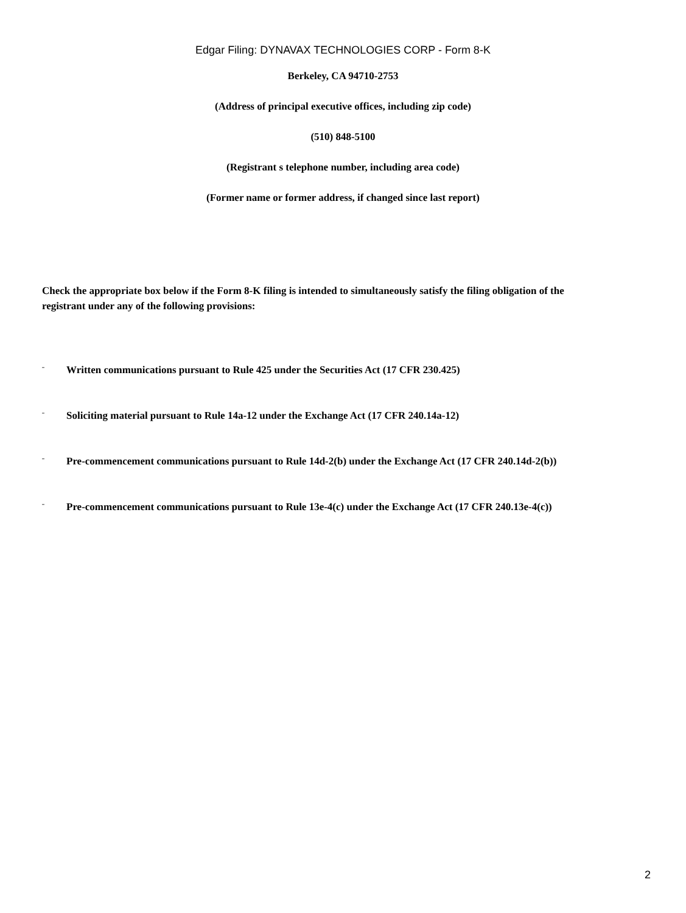Edgar Filing: DYNAVAX TECHNOLOGIES CORP - Form 8-K
Berkeley, CA 94710-2753
(Address of principal executive offices, including zip code)
(510) 848-5100
(Registrant s telephone number, including area code)
(Former name or former address, if changed since last report)
Check the appropriate box below if the Form 8-K filing is intended to simultaneously satisfy the filing obligation of the registrant under any of the following provisions:
¨ Written communications pursuant to Rule 425 under the Securities Act (17 CFR 230.425)
¨ Soliciting material pursuant to Rule 14a-12 under the Exchange Act (17 CFR 240.14a-12)
¨ Pre-commencement communications pursuant to Rule 14d-2(b) under the Exchange Act (17 CFR 240.14d-2(b))
¨ Pre-commencement communications pursuant to Rule 13e-4(c) under the Exchange Act (17 CFR 240.13e-4(c))
2